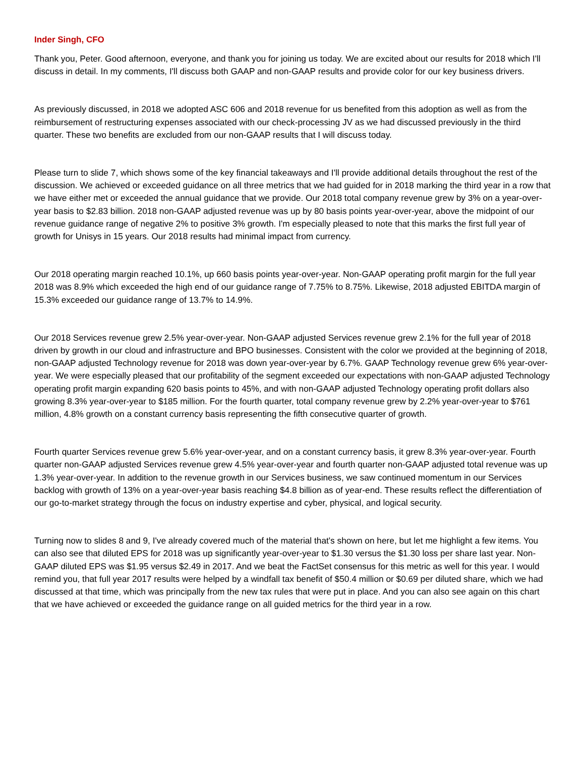Inder Singh, CFO
Thank you, Peter. Good afternoon, everyone, and thank you for joining us today. We are excited about our results for 2018 which I'll discuss in detail. In my comments, I'll discuss both GAAP and non-GAAP results and provide color for our key business drivers.
As previously discussed, in 2018 we adopted ASC 606 and 2018 revenue for us benefited from this adoption as well as from the reimbursement of restructuring expenses associated with our check-processing JV as we had discussed previously in the third quarter. These two benefits are excluded from our non-GAAP results that I will discuss today.
Please turn to slide 7, which shows some of the key financial takeaways and I'll provide additional details throughout the rest of the discussion. We achieved or exceeded guidance on all three metrics that we had guided for in 2018 marking the third year in a row that we have either met or exceeded the annual guidance that we provide. Our 2018 total company revenue grew by 3% on a year-over-year basis to $2.83 billion. 2018 non-GAAP adjusted revenue was up by 80 basis points year-over-year, above the midpoint of our revenue guidance range of negative 2% to positive 3% growth. I'm especially pleased to note that this marks the first full year of growth for Unisys in 15 years. Our 2018 results had minimal impact from currency.
Our 2018 operating margin reached 10.1%, up 660 basis points year-over-year. Non-GAAP operating profit margin for the full year 2018 was 8.9% which exceeded the high end of our guidance range of 7.75% to 8.75%. Likewise, 2018 adjusted EBITDA margin of 15.3% exceeded our guidance range of 13.7% to 14.9%.
Our 2018 Services revenue grew 2.5% year-over-year. Non-GAAP adjusted Services revenue grew 2.1% for the full year of 2018 driven by growth in our cloud and infrastructure and BPO businesses. Consistent with the color we provided at the beginning of 2018, non-GAAP adjusted Technology revenue for 2018 was down year-over-year by 6.7%. GAAP Technology revenue grew 6% year-over-year. We were especially pleased that our profitability of the segment exceeded our expectations with non-GAAP adjusted Technology operating profit margin expanding 620 basis points to 45%, and with non-GAAP adjusted Technology operating profit dollars also growing 8.3% year-over-year to $185 million. For the fourth quarter, total company revenue grew by 2.2% year-over-year to $761 million, 4.8% growth on a constant currency basis representing the fifth consecutive quarter of growth.
Fourth quarter Services revenue grew 5.6% year-over-year, and on a constant currency basis, it grew 8.3% year-over-year. Fourth quarter non-GAAP adjusted Services revenue grew 4.5% year-over-year and fourth quarter non-GAAP adjusted total revenue was up 1.3% year-over-year. In addition to the revenue growth in our Services business, we saw continued momentum in our Services backlog with growth of 13% on a year-over-year basis reaching $4.8 billion as of year-end. These results reflect the differentiation of our go-to-market strategy through the focus on industry expertise and cyber, physical, and logical security.
Turning now to slides 8 and 9, I've already covered much of the material that's shown on here, but let me highlight a few items. You can also see that diluted EPS for 2018 was up significantly year-over-year to $1.30 versus the $1.30 loss per share last year. Non-GAAP diluted EPS was $1.95 versus $2.49 in 2017. And we beat the FactSet consensus for this metric as well for this year. I would remind you, that full year 2017 results were helped by a windfall tax benefit of $50.4 million or $0.69 per diluted share, which we had discussed at that time, which was principally from the new tax rules that were put in place. And you can also see again on this chart that we have achieved or exceeded the guidance range on all guided metrics for the third year in a row.